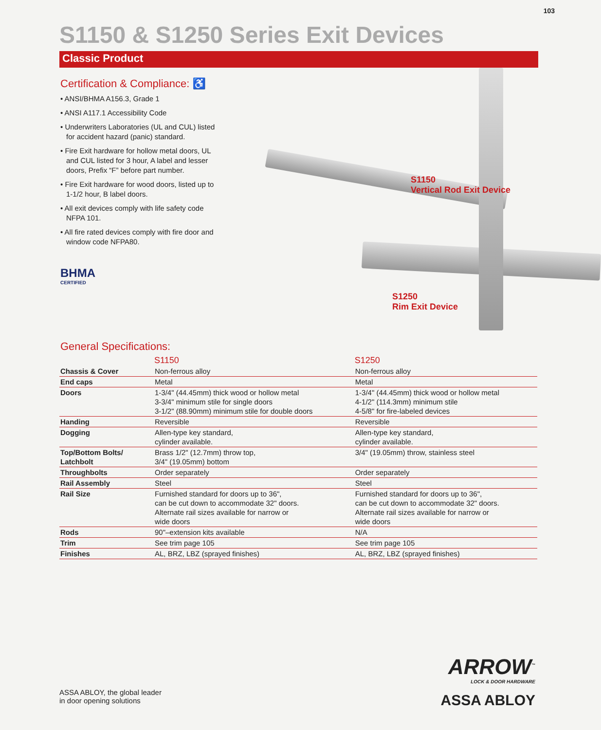103
S1150 & S1250 Series Exit Devices
Classic Product
Certification & Compliance: ♿
• ANSI/BHMA A156.3, Grade 1
• ANSI A117.1 Accessibility Code
• Underwriters Laboratories (UL and CUL) listed for accident hazard (panic) standard.
• Fire Exit hardware for hollow metal doors, UL and CUL listed for 3 hour, A label and lesser doors, Prefix “F” before part number.
• Fire Exit hardware for wood doors, listed up to 1-1/2 hour, B label doors.
• All exit devices comply with life safety code NFPA 101.
• All fire rated devices comply with fire door and window code NFPA80.
BHMA
CERTIFIED
S1150
Vertical Rod Exit Device
S1250
Rim Exit Device
General Specifications:
| | S1150 | S1250 |
| --- | --- | --- |
| Chassis & Cover | Non-ferrous alloy | Non-ferrous alloy |
| End caps | Metal | Metal |
| Doors | 1-3/4" (44.45mm) thick wood or hollow metal 3-3/4" minimum stile for single doors 3-1/2" (88.90mm) minimum stile for double doors | 1-3/4" (44.45mm) thick wood or hollow metal 4-1/2" (114.3mm) minimum stile 4-5/8" for fire-labeled devices |
| Handing | Reversible | Reversible |
| Dogging | Allen-type key standard, cylinder available. | Allen-type key standard, cylinder available. |
| Top/Bottom Bolts/ Latchbolt | Brass 1/2" (12.7mm) throw top, 3/4" (19.05mm) bottom | 3/4" (19.05mm) throw, stainless steel |
| Throughbolts | Order separately | Order separately |
| Rail Assembly | Steel | Steel |
| Rail Size | Furnished standard for doors up to 36", can be cut down to accommodate 32" doors. Alternate rail sizes available for narrow or wide doors | Furnished standard for doors up to 36", can be cut down to accommodate 32" doors. Alternate rail sizes available for narrow or wide doors |
| Rods | 90"–extension kits available | N/A |
| Trim | See trim page 105 | See trim page 105 |
| Finishes | AL, BRZ, LBZ (sprayed finishes) | AL, BRZ, LBZ (sprayed finishes) |
ASSA ABLOY, the global leader
in door opening solutions
ARROW<sup>™</sup>
LOCK & DOOR HARDWARE
ASSA ABLOY